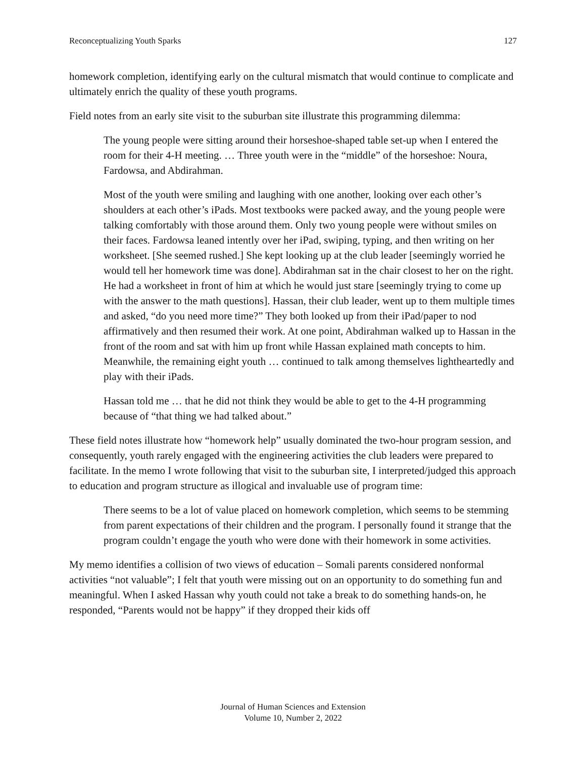Reconceptualizing Youth Sparks 127
homework completion, identifying early on the cultural mismatch that would continue to complicate and ultimately enrich the quality of these youth programs.
Field notes from an early site visit to the suburban site illustrate this programming dilemma:
The young people were sitting around their horseshoe-shaped table set-up when I entered the room for their 4-H meeting. … Three youth were in the “middle” of the horseshoe: Noura, Fardowsa, and Abdirahman.
Most of the youth were smiling and laughing with one another, looking over each other’s shoulders at each other’s iPads. Most textbooks were packed away, and the young people were talking comfortably with those around them. Only two young people were without smiles on their faces. Fardowsa leaned intently over her iPad, swiping, typing, and then writing on her worksheet. [She seemed rushed.] She kept looking up at the club leader [seemingly worried he would tell her homework time was done]. Abdirahman sat in the chair closest to her on the right. He had a worksheet in front of him at which he would just stare [seemingly trying to come up with the answer to the math questions]. Hassan, their club leader, went up to them multiple times and asked, “do you need more time?” They both looked up from their iPad/paper to nod affirmatively and then resumed their work. At one point, Abdirahman walked up to Hassan in the front of the room and sat with him up front while Hassan explained math concepts to him. Meanwhile, the remaining eight youth … continued to talk among themselves lightheartedly and play with their iPads.
Hassan told me … that he did not think they would be able to get to the 4-H programming because of “that thing we had talked about.”
These field notes illustrate how “homework help” usually dominated the two-hour program session, and consequently, youth rarely engaged with the engineering activities the club leaders were prepared to facilitate. In the memo I wrote following that visit to the suburban site, I interpreted/judged this approach to education and program structure as illogical and invaluable use of program time:
There seems to be a lot of value placed on homework completion, which seems to be stemming from parent expectations of their children and the program. I personally found it strange that the program couldn’t engage the youth who were done with their homework in some activities.
My memo identifies a collision of two views of education – Somali parents considered nonformal activities “not valuable”; I felt that youth were missing out on an opportunity to do something fun and meaningful. When I asked Hassan why youth could not take a break to do something hands-on, he responded, “Parents would not be happy” if they dropped their kids off
Journal of Human Sciences and Extension
Volume 10, Number 2, 2022